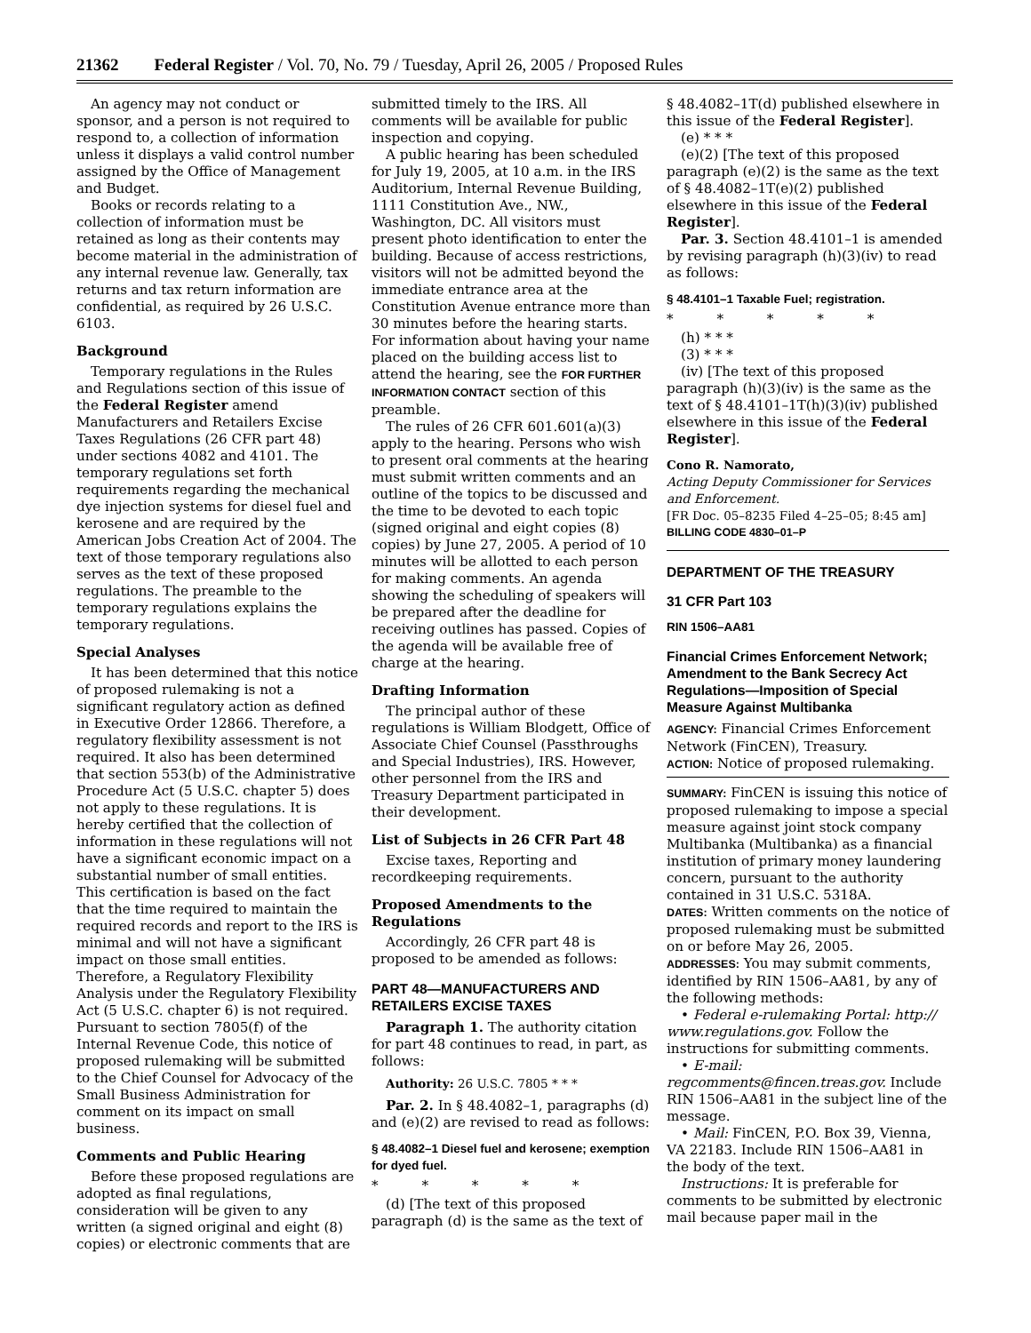21362 Federal Register / Vol. 70, No. 79 / Tuesday, April 26, 2005 / Proposed Rules
An agency may not conduct or sponsor, and a person is not required to respond to, a collection of information unless it displays a valid control number assigned by the Office of Management and Budget.
Books or records relating to a collection of information must be retained as long as their contents may become material in the administration of any internal revenue law. Generally, tax returns and tax return information are confidential, as required by 26 U.S.C. 6103.
Background
Temporary regulations in the Rules and Regulations section of this issue of the Federal Register amend Manufacturers and Retailers Excise Taxes Regulations (26 CFR part 48) under sections 4082 and 4101. The temporary regulations set forth requirements regarding the mechanical dye injection systems for diesel fuel and kerosene and are required by the American Jobs Creation Act of 2004. The text of those temporary regulations also serves as the text of these proposed regulations. The preamble to the temporary regulations explains the temporary regulations.
Special Analyses
It has been determined that this notice of proposed rulemaking is not a significant regulatory action as defined in Executive Order 12866. Therefore, a regulatory flexibility assessment is not required. It also has been determined that section 553(b) of the Administrative Procedure Act (5 U.S.C. chapter 5) does not apply to these regulations. It is hereby certified that the collection of information in these regulations will not have a significant economic impact on a substantial number of small entities. This certification is based on the fact that the time required to maintain the required records and report to the IRS is minimal and will not have a significant impact on those small entities. Therefore, a Regulatory Flexibility Analysis under the Regulatory Flexibility Act (5 U.S.C. chapter 6) is not required. Pursuant to section 7805(f) of the Internal Revenue Code, this notice of proposed rulemaking will be submitted to the Chief Counsel for Advocacy of the Small Business Administration for comment on its impact on small business.
Comments and Public Hearing
Before these proposed regulations are adopted as final regulations, consideration will be given to any written (a signed original and eight (8) copies) or electronic comments that are
submitted timely to the IRS. All comments will be available for public inspection and copying.
A public hearing has been scheduled for July 19, 2005, at 10 a.m. in the IRS Auditorium, Internal Revenue Building, 1111 Constitution Ave., NW., Washington, DC. All visitors must present photo identification to enter the building. Because of access restrictions, visitors will not be admitted beyond the immediate entrance area at the Constitution Avenue entrance more than 30 minutes before the hearing starts. For information about having your name placed on the building access list to attend the hearing, see the FOR FURTHER INFORMATION CONTACT section of this preamble.
The rules of 26 CFR 601.601(a)(3) apply to the hearing. Persons who wish to present oral comments at the hearing must submit written comments and an outline of the topics to be discussed and the time to be devoted to each topic (signed original and eight copies (8) copies) by June 27, 2005. A period of 10 minutes will be allotted to each person for making comments. An agenda showing the scheduling of speakers will be prepared after the deadline for receiving outlines has passed. Copies of the agenda will be available free of charge at the hearing.
Drafting Information
The principal author of these regulations is William Blodgett, Office of Associate Chief Counsel (Passthroughs and Special Industries), IRS. However, other personnel from the IRS and Treasury Department participated in their development.
List of Subjects in 26 CFR Part 48
Excise taxes, Reporting and recordkeeping requirements.
Proposed Amendments to the Regulations
Accordingly, 26 CFR part 48 is proposed to be amended as follows:
PART 48—MANUFACTURERS AND RETAILERS EXCISE TAXES
Paragraph 1. The authority citation for part 48 continues to read, in part, as follows:
Authority: 26 U.S.C. 7805 * * *
Par. 2. In § 48.4082–1, paragraphs (d) and (e)(2) are revised to read as follows:
§ 48.4082–1 Diesel fuel and kerosene; exemption for dyed fuel.
* * * * *
(d) [The text of this proposed paragraph (d) is the same as the text of
§ 48.4082–1T(d) published elsewhere in this issue of the Federal Register].
(e) * * *
(e)(2) [The text of this proposed paragraph (e)(2) is the same as the text of § 48.4082–1T(e)(2) published elsewhere in this issue of the Federal Register].
Par. 3. Section 48.4101–1 is amended by revising paragraph (h)(3)(iv) to read as follows:
§ 48.4101–1 Taxable Fuel; registration.
* * * * *
(h) * * *
(3) * * *
(iv) [The text of this proposed paragraph (h)(3)(iv) is the same as the text of § 48.4101–1T(h)(3)(iv) published elsewhere in this issue of the Federal Register].
Cono R. Namorato,
Acting Deputy Commissioner for Services and Enforcement.
[FR Doc. 05–8235 Filed 4–25–05; 8:45 am]
BILLING CODE 4830–01–P
DEPARTMENT OF THE TREASURY
31 CFR Part 103
RIN 1506–AA81
Financial Crimes Enforcement Network; Amendment to the Bank Secrecy Act Regulations—Imposition of Special Measure Against Multibanka
AGENCY: Financial Crimes Enforcement Network (FinCEN), Treasury.
ACTION: Notice of proposed rulemaking.
SUMMARY: FinCEN is issuing this notice of proposed rulemaking to impose a special measure against joint stock company Multibanka (Multibanka) as a financial institution of primary money laundering concern, pursuant to the authority contained in 31 U.S.C. 5318A.
DATES: Written comments on the notice of proposed rulemaking must be submitted on or before May 26, 2005.
ADDRESSES: You may submit comments, identified by RIN 1506–AA81, by any of the following methods:
• Federal e-rulemaking Portal: http:// www.regulations.gov. Follow the instructions for submitting comments.
• E-mail: regcomments@fincen.treas.gov. Include RIN 1506–AA81 in the subject line of the message.
• Mail: FinCEN, P.O. Box 39, Vienna, VA 22183. Include RIN 1506–AA81 in the body of the text.
Instructions: It is preferable for comments to be submitted by electronic mail because paper mail in the